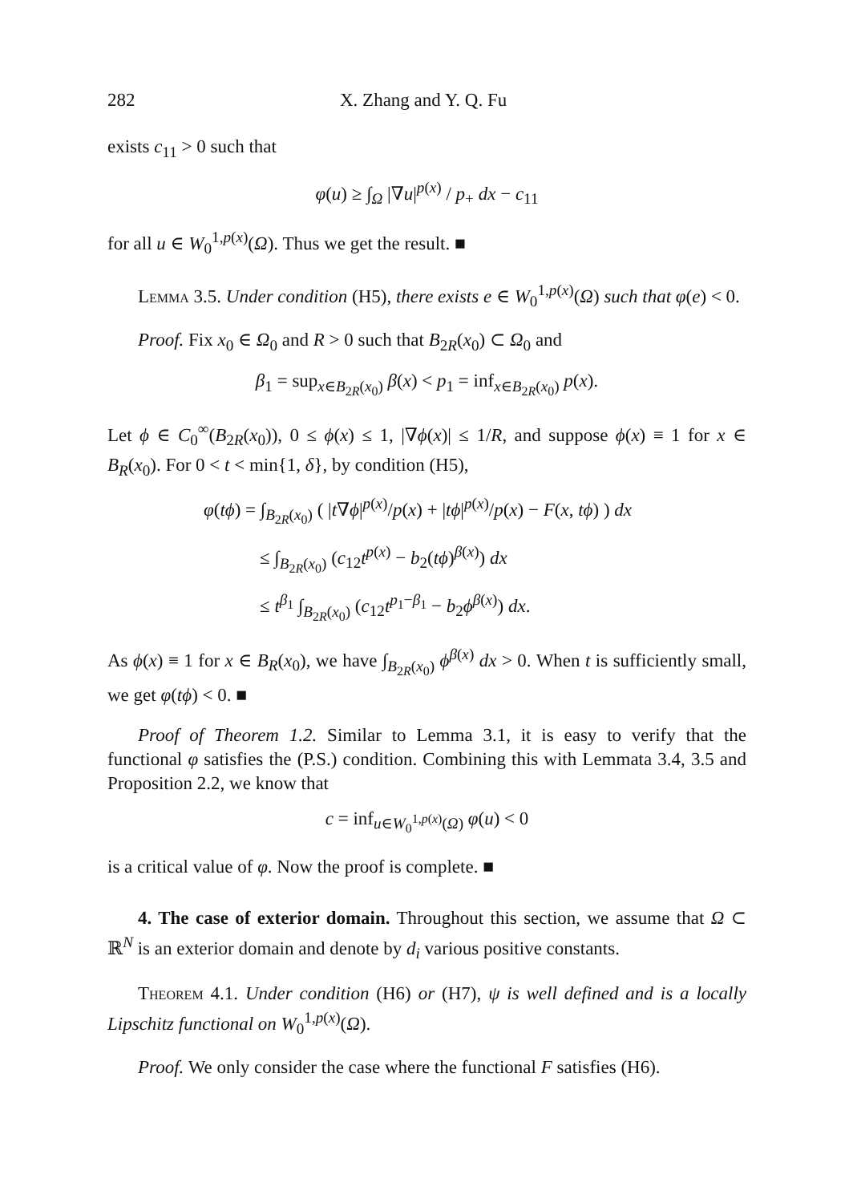282 X. Zhang and Y. Q. Fu
exists c<sub>11</sub> > 0 such that
φ(u) ≥ ∫<sub>Ω</sub> |∇u|<sup>p(x)</sup> / p<sub>+</sub> dx − c<sub>11</sub>
for all u ∈ W<sub>0</sub><sup>1,p(x)</sup>(Ω). Thus we get the result. ■
Lemma 3.5. Under condition (H5), there exists e ∈ W<sub>0</sub><sup>1,p(x)</sup>(Ω) such that φ(e) < 0.
Proof. Fix x<sub>0</sub> ∈ Ω<sub>0</sub> and R > 0 such that B<sub>2R</sub>(x<sub>0</sub>) ⊂ Ω<sub>0</sub> and
β<sub>1</sub> = sup<sub>x∈B<sub>2R</sub>(x<sub>0</sub>)</sub> β(x) < p<sub>1</sub> = inf<sub>x∈B<sub>2R</sub>(x<sub>0</sub>)</sub> p(x).
Let ϕ ∈ C<sub>0</sub><sup>∞</sup>(B<sub>2R</sub>(x<sub>0</sub>)), 0 ≤ ϕ(x) ≤ 1, |∇ϕ(x)| ≤ 1/R, and suppose ϕ(x) ≡ 1 for x ∈ B<sub>R</sub>(x<sub>0</sub>). For 0 < t < min{1, δ}, by condition (H5),
φ(tϕ) = ∫<sub>B<sub>2R</sub>(x<sub>0</sub>)</sub> ( |t∇ϕ|<sup>p(x)</sup>/p(x) + |tϕ|<sup>p(x)</sup>/p(x) − F(x, tϕ) ) dx
≤ ∫<sub>B<sub>2R</sub>(x<sub>0</sub>)</sub> (c<sub>12</sub>t<sup>p(x)</sup> − b<sub>2</sub>(tϕ)<sup>β(x)</sup>) dx
≤ t<sup>β<sub>1</sub></sup> ∫<sub>B<sub>2R</sub>(x<sub>0</sub>)</sub> (c<sub>12</sub>t<sup>p<sub>1</sub>−β<sub>1</sub></sup> − b<sub>2</sub>ϕ<sup>β(x)</sup>) dx.
As ϕ(x) ≡ 1 for x ∈ B<sub>R</sub>(x<sub>0</sub>), we have ∫<sub>B<sub>2R</sub>(x<sub>0</sub>)</sub> ϕ<sup>β(x)</sup> dx > 0. When t is sufficiently small, we get φ(tϕ) < 0. ■
Proof of Theorem 1.2. Similar to Lemma 3.1, it is easy to verify that the functional φ satisfies the (P.S.) condition. Combining this with Lemmata 3.4, 3.5 and Proposition 2.2, we know that
c = inf<sub>u∈W<sub>0</sub><sup>1,p(x)</sup>(Ω)</sub> φ(u) < 0
is a critical value of φ. Now the proof is complete. ■
4. The case of exterior domain. Throughout this section, we assume that Ω ⊂ ℝ<sup>N</sup> is an exterior domain and denote by d<sub>i</sub> various positive constants.
Theorem 4.1. Under condition (H6) or (H7), ψ is well defined and is a locally Lipschitz functional on W<sub>0</sub><sup>1,p(x)</sup>(Ω).
Proof. We only consider the case where the functional F satisfies (H6).